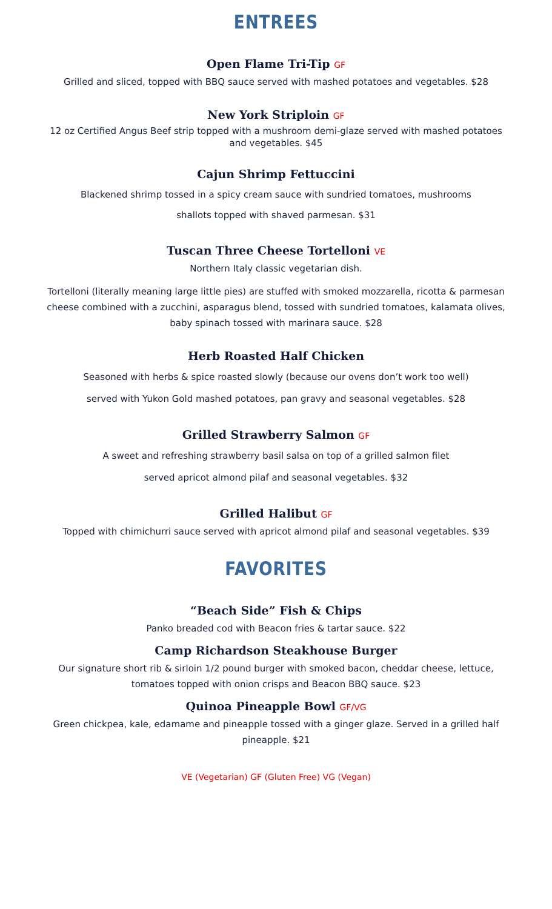ENTREES
Open Flame Tri-Tip GF
Grilled and sliced, topped with BBQ sauce served with mashed potatoes and vegetables. $28
New York Striploin GF
12 oz Certified Angus Beef strip topped with a mushroom demi-glaze served with mashed potatoes and vegetables. $45
Cajun Shrimp Fettuccini
Blackened shrimp tossed in a spicy cream sauce with sundried tomatoes, mushrooms
shallots topped with shaved parmesan. $31
Tuscan Three Cheese Tortelloni VE
Northern Italy classic vegetarian dish.
Tortelloni (literally meaning large little pies) are stuffed with smoked mozzarella, ricotta & parmesan cheese combined with a zucchini, asparagus blend, tossed with sundried tomatoes, kalamata olives, baby spinach tossed with marinara sauce. $28
Herb Roasted Half Chicken
Seasoned with herbs & spice roasted slowly (because our ovens don’t work too well)
served with Yukon Gold mashed potatoes, pan gravy and seasonal vegetables. $28
Grilled Strawberry Salmon GF
A sweet and refreshing strawberry basil salsa on top of a grilled salmon filet
served apricot almond pilaf and seasonal vegetables. $32
Grilled Halibut GF
Topped with chimichurri sauce served with apricot almond pilaf and seasonal vegetables. $39
FAVORITES
“Beach Side” Fish & Chips
Panko breaded cod with Beacon fries & tartar sauce. $22
Camp Richardson Steakhouse Burger
Our signature short rib & sirloin 1/2 pound burger with smoked bacon, cheddar cheese, lettuce, tomatoes topped with onion crisps and Beacon BBQ sauce. $23
Quinoa Pineapple Bowl GF/VG
Green chickpea, kale, edamame and pineapple tossed with a ginger glaze. Served in a grilled half pineapple. $21
VE (Vegetarian) GF (Gluten Free) VG (Vegan)